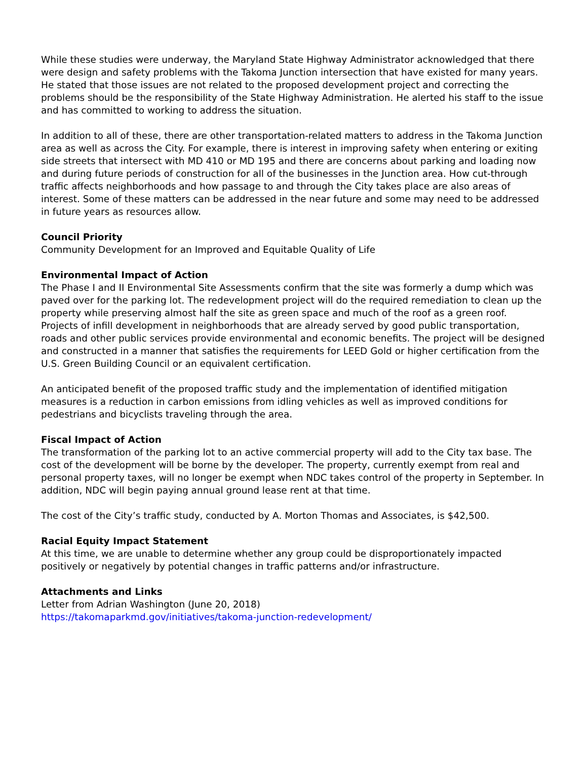While these studies were underway, the Maryland State Highway Administrator acknowledged that there were design and safety problems with the Takoma Junction intersection that have existed for many years. He stated that those issues are not related to the proposed development project and correcting the problems should be the responsibility of the State Highway Administration. He alerted his staff to the issue and has committed to working to address the situation.
In addition to all of these, there are other transportation-related matters to address in the Takoma Junction area as well as across the City. For example, there is interest in improving safety when entering or exiting side streets that intersect with MD 410 or MD 195 and there are concerns about parking and loading now and during future periods of construction for all of the businesses in the Junction area. How cut-through traffic affects neighborhoods and how passage to and through the City takes place are also areas of interest. Some of these matters can be addressed in the near future and some may need to be addressed in future years as resources allow.
Council Priority
Community Development for an Improved and Equitable Quality of Life
Environmental Impact of Action
The Phase I and II Environmental Site Assessments confirm that the site was formerly a dump which was paved over for the parking lot. The redevelopment project will do the required remediation to clean up the property while preserving almost half the site as green space and much of the roof as a green roof. Projects of infill development in neighborhoods that are already served by good public transportation, roads and other public services provide environmental and economic benefits. The project will be designed and constructed in a manner that satisfies the requirements for LEED Gold or higher certification from the U.S. Green Building Council or an equivalent certification.
An anticipated benefit of the proposed traffic study and the implementation of identified mitigation measures is a reduction in carbon emissions from idling vehicles as well as improved conditions for pedestrians and bicyclists traveling through the area.
Fiscal Impact of Action
The transformation of the parking lot to an active commercial property will add to the City tax base. The cost of the development will be borne by the developer. The property, currently exempt from real and personal property taxes, will no longer be exempt when NDC takes control of the property in September. In addition, NDC will begin paying annual ground lease rent at that time.
The cost of the City’s traffic study, conducted by A. Morton Thomas and Associates, is $42,500.
Racial Equity Impact Statement
At this time, we are unable to determine whether any group could be disproportionately impacted positively or negatively by potential changes in traffic patterns and/or infrastructure.
Attachments and Links
Letter from Adrian Washington (June 20, 2018)
https://takomaparkmd.gov/initiatives/takoma-junction-redevelopment/